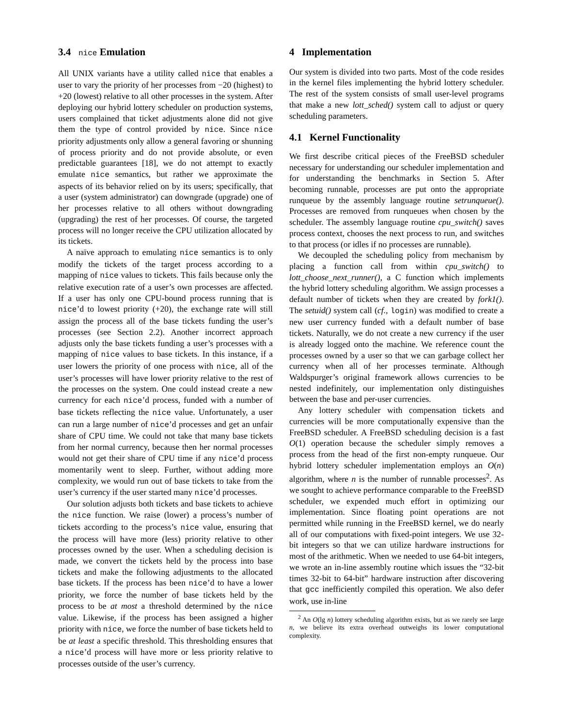3.4 nice Emulation
All UNIX variants have a utility called nice that enables a user to vary the priority of her processes from −20 (highest) to +20 (lowest) relative to all other processes in the system. After deploying our hybrid lottery scheduler on production systems, users complained that ticket adjustments alone did not give them the type of control provided by nice. Since nice priority adjustments only allow a general favoring or shunning of process priority and do not provide absolute, or even predictable guarantees [18], we do not attempt to exactly emulate nice semantics, but rather we approximate the aspects of its behavior relied on by its users; specifically, that a user (system administrator) can downgrade (upgrade) one of her processes relative to all others without downgrading (upgrading) the rest of her processes. Of course, the targeted process will no longer receive the CPU utilization allocated by its tickets.
A naïve approach to emulating nice semantics is to only modify the tickets of the target process according to a mapping of nice values to tickets. This fails because only the relative execution rate of a user’s own processes are affected. If a user has only one CPU-bound process running that is nice’d to lowest priority (+20), the exchange rate will still assign the process all of the base tickets funding the user’s processes (see Section 2.2). Another incorrect approach adjusts only the base tickets funding a user’s processes with a mapping of nice values to base tickets. In this instance, if a user lowers the priority of one process with nice, all of the user’s processes will have lower priority relative to the rest of the processes on the system. One could instead create a new currency for each nice’d process, funded with a number of base tickets reflecting the nice value. Unfortunately, a user can run a large number of nice’d processes and get an unfair share of CPU time. We could not take that many base tickets from her normal currency, because then her normal processes would not get their share of CPU time if any nice’d process momentarily went to sleep. Further, without adding more complexity, we would run out of base tickets to take from the user’s currency if the user started many nice’d processes.
Our solution adjusts both tickets and base tickets to achieve the nice function. We raise (lower) a process’s number of tickets according to the process’s nice value, ensuring that the process will have more (less) priority relative to other processes owned by the user. When a scheduling decision is made, we convert the tickets held by the process into base tickets and make the following adjustments to the allocated base tickets. If the process has been nice’d to have a lower priority, we force the number of base tickets held by the process to be at most a threshold determined by the nice value. Likewise, if the process has been assigned a higher priority with nice, we force the number of base tickets held to be at least a specific threshold. This thresholding ensures that a nice’d process will have more or less priority relative to processes outside of the user’s currency.
4 Implementation
Our system is divided into two parts. Most of the code resides in the kernel files implementing the hybrid lottery scheduler. The rest of the system consists of small user-level programs that make a new lott_sched() system call to adjust or query scheduling parameters.
4.1 Kernel Functionality
We first describe critical pieces of the FreeBSD scheduler necessary for understanding our scheduler implementation and for understanding the benchmarks in Section 5. After becoming runnable, processes are put onto the appropriate runqueue by the assembly language routine setrunqueue(). Processes are removed from runqueues when chosen by the scheduler. The assembly language routine cpu_switch() saves process context, chooses the next process to run, and switches to that process (or idles if no processes are runnable).
We decoupled the scheduling policy from mechanism by placing a function call from within cpu_switch() to lott_choose_next_runner(), a C function which implements the hybrid lottery scheduling algorithm. We assign processes a default number of tickets when they are created by fork1(). The setuid() system call (cf., login) was modified to create a new user currency funded with a default number of base tickets. Naturally, we do not create a new currency if the user is already logged onto the machine. We reference count the processes owned by a user so that we can garbage collect her currency when all of her processes terminate. Although Waldspurger’s original framework allows currencies to be nested indefinitely, our implementation only distinguishes between the base and per-user currencies.
Any lottery scheduler with compensation tickets and currencies will be more computationally expensive than the FreeBSD scheduler. A FreeBSD scheduling decision is a fast O(1) operation because the scheduler simply removes a process from the head of the first non-empty runqueue. Our hybrid lottery scheduler implementation employs an O(n) algorithm, where n is the number of runnable processes<sup>2</sup>. As we sought to achieve performance comparable to the FreeBSD scheduler, we expended much effort in optimizing our implementation. Since floating point operations are not permitted while running in the FreeBSD kernel, we do nearly all of our computations with fixed-point integers. We use 32-bit integers so that we can utilize hardware instructions for most of the arithmetic. When we needed to use 64-bit integers, we wrote an in-line assembly routine which issues the “32-bit times 32-bit to 64-bit” hardware instruction after discovering that gcc inefficiently compiled this operation. We also defer work, use in-line
<sup>2</sup> An O(lg n) lottery scheduling algorithm exists, but as we rarely see large n, we believe its extra overhead outweighs its lower computational complexity.